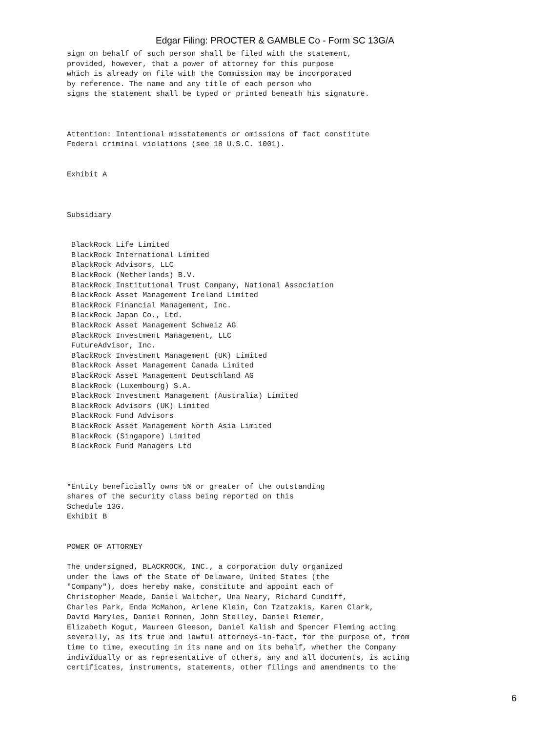Edgar Filing: PROCTER & GAMBLE Co - Form SC 13G/A
sign on behalf of such person shall be filed with the statement,
provided, however, that a power of attorney for this purpose
which is already on file with the Commission may be incorporated
by reference. The name and any title of each person who
signs the statement shall be typed or printed beneath his signature.



Attention: Intentional misstatements or omissions of fact constitute
Federal criminal violations (see 18 U.S.C. 1001).


Exhibit A



Subsidiary


 BlackRock Life Limited
 BlackRock International Limited
 BlackRock Advisors, LLC
 BlackRock (Netherlands) B.V.
 BlackRock Institutional Trust Company, National Association
 BlackRock Asset Management Ireland Limited
 BlackRock Financial Management, Inc.
 BlackRock Japan Co., Ltd.
 BlackRock Asset Management Schweiz AG
 BlackRock Investment Management, LLC
 FutureAdvisor, Inc.
 BlackRock Investment Management (UK) Limited
 BlackRock Asset Management Canada Limited
 BlackRock Asset Management Deutschland AG
 BlackRock (Luxembourg) S.A.
 BlackRock Investment Management (Australia) Limited
 BlackRock Advisors (UK) Limited
 BlackRock Fund Advisors
 BlackRock Asset Management North Asia Limited
 BlackRock (Singapore) Limited
 BlackRock Fund Managers Ltd



*Entity beneficially owns 5% or greater of the outstanding
shares of the security class being reported on this
Schedule 13G.
Exhibit B


POWER OF ATTORNEY

The undersigned, BLACKROCK, INC., a corporation duly organized
under the laws of the State of Delaware, United States (the
"Company"), does hereby make, constitute and appoint each of
Christopher Meade, Daniel Waltcher, Una Neary, Richard Cundiff,
Charles Park, Enda McMahon, Arlene Klein, Con Tzatzakis, Karen Clark,
David Maryles, Daniel Ronnen, John Stelley, Daniel Riemer,
Elizabeth Kogut, Maureen Gleeson, Daniel Kalish and Spencer Fleming acting
severally, as its true and lawful attorneys-in-fact, for the purpose of, from
time to time, executing in its name and on its behalf, whether the Company
individually or as representative of others, any and all documents, is acting
certificates, instruments, statements, other filings and amendments to the
6